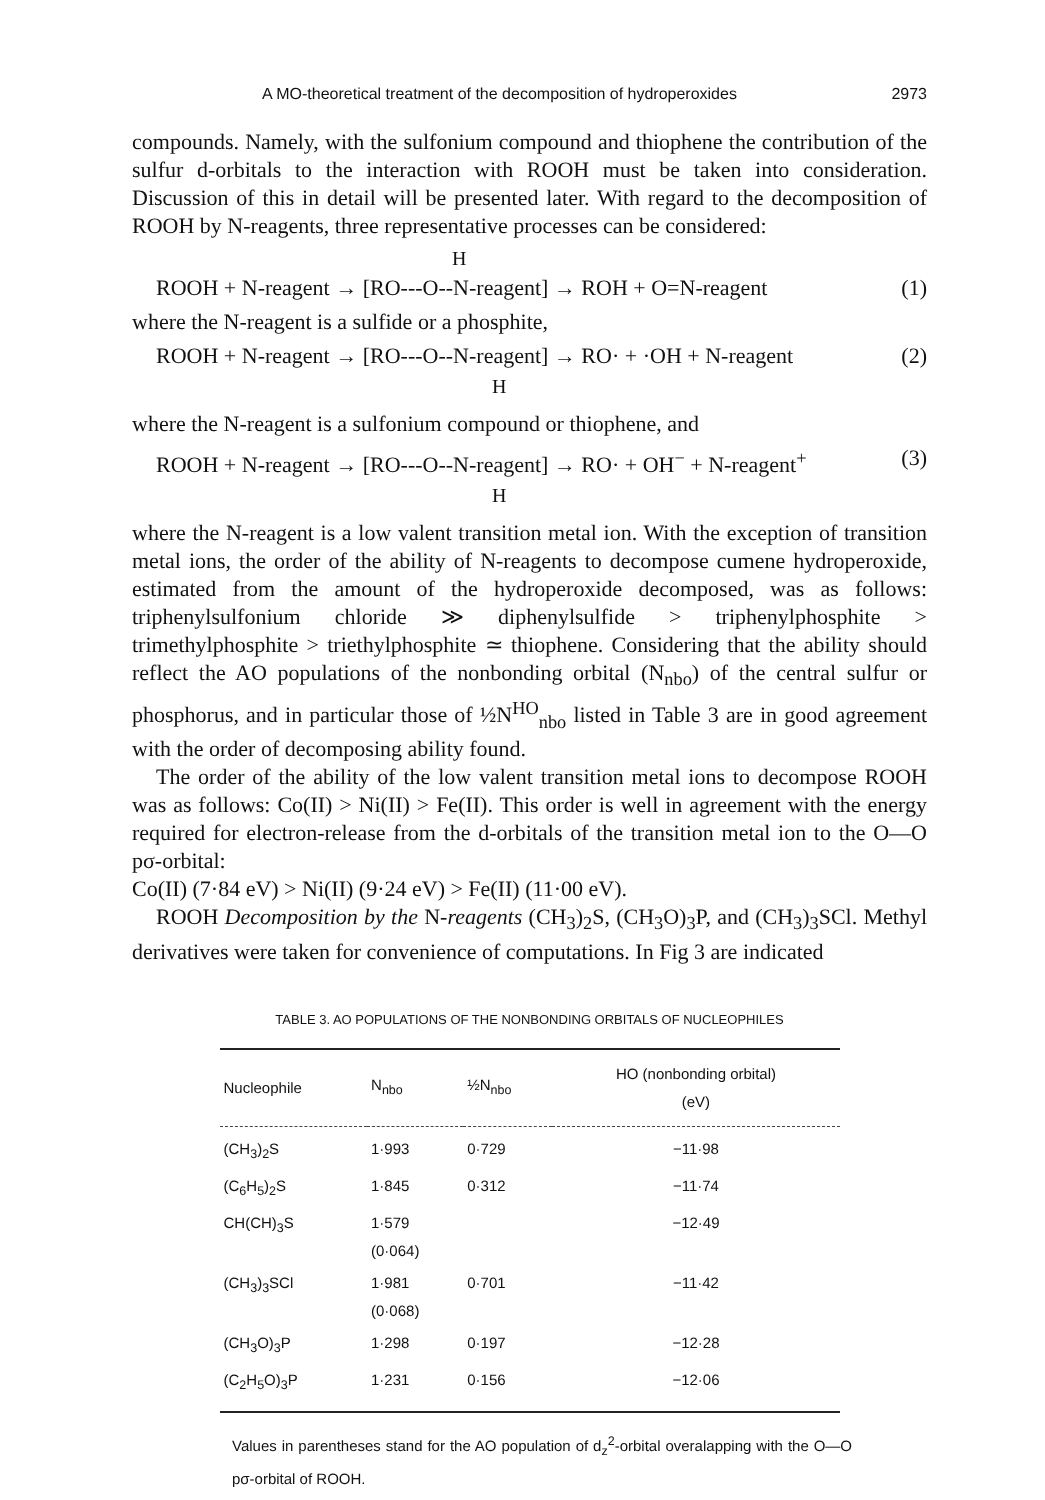A MO-theoretical treatment of the decomposition of hydroperoxides 2973
compounds. Namely, with the sulfonium compound and thiophene the contribution of the sulfur d-orbitals to the interaction with ROOH must be taken into consideration. Discussion of this in detail will be presented later. With regard to the decomposition of ROOH by N-reagents, three representative processes can be considered:
H
ROOH + N-reagent → [RO---O--N-reagent] → ROH + O=N-reagent (1)
where the N-reagent is a sulfide or a phosphite,
ROOH + N-reagent → [RO---O--N-reagent] → RO· + ·OH + N-reagent (2)
H
where the N-reagent is a sulfonium compound or thiophene, and
ROOH + N-reagent → [RO---O--N-reagent] → RO· + OH<sup>−</sup> + N-reagent<sup>+</sup> (3)
H
where the N-reagent is a low valent transition metal ion. With the exception of transition metal ions, the order of the ability of N-reagents to decompose cumene hydroperoxide, estimated from the amount of the hydroperoxide decomposed, was as follows: triphenylsulfonium chloride ≫ diphenylsulfide > triphenylphosphite > trimethylphosphite > triethylphosphite ≃ thiophene. Considering that the ability should reflect the AO populations of the nonbonding orbital (N<sub>nbo</sub>) of the central sulfur or phosphorus, and in particular those of ½N<sup>HO</sup><sub>nbo</sub> listed in Table 3 are in good agreement with the order of decomposing ability found.
The order of the ability of the low valent transition metal ions to decompose ROOH was as follows: Co(II) > Ni(II) > Fe(II). This order is well in agreement with the energy required for electron-release from the d-orbitals of the transition metal ion to the O—O pσ-orbital:
Co(II) (7·84 eV) > Ni(II) (9·24 eV) > Fe(II) (11·00 eV).
ROOH Decomposition by the N-reagents (CH<sub>3</sub>)<sub>2</sub>S, (CH<sub>3</sub>O)<sub>3</sub>P, and (CH<sub>3</sub>)<sub>3</sub>SCl. Methyl derivatives were taken for convenience of computations. In Fig 3 are indicated
TABLE 3. AO POPULATIONS OF THE NONBONDING ORBITALS OF NUCLEOPHILES
| Nucleophile | N<sub>nbo</sub> | ½N<sub>nbo</sub> | HO (nonbonding orbital) (eV) |
| --- | --- | --- | --- |
| (CH<sub>3</sub>)<sub>2</sub>S | 1·993 | 0·729 | −11·98 |
| (C<sub>6</sub>H<sub>5</sub>)<sub>2</sub>S | 1·845 | 0·312 | −11·74 |
| CH(CH)<sub>3</sub>S | 1·579 (0·064) | | −12·49 |
| (CH<sub>3</sub>)<sub>3</sub>SCl | 1·981 (0·068) | 0·701 | −11·42 |
| (CH<sub>3</sub>O)<sub>3</sub>P | 1·298 | 0·197 | −12·28 |
| (C<sub>2</sub>H<sub>5</sub>O)<sub>3</sub>P | 1·231 | 0·156 | −12·06 |
Values in parentheses stand for the AO population of d<sub>z</sub><sup>2</sup>-orbital overalapping with the O—O pσ-orbital of ROOH.